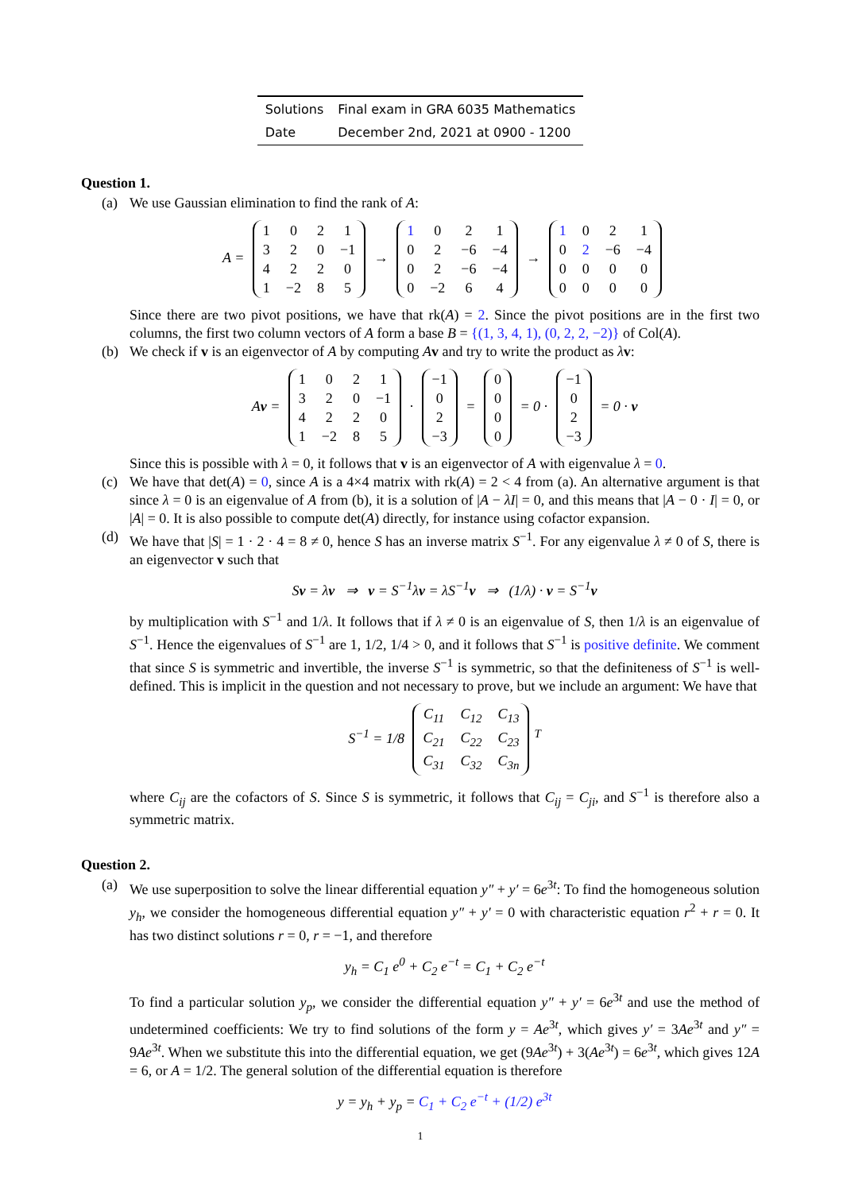| Solutions | Final exam in GRA 6035 Mathematics |
| Date | December 2nd, 2021 at 0900 - 1200 |
Question 1.
(a) We use Gaussian elimination to find the rank of A:
A =
| 1 | 0 | 2 | 1 |
| 3 | 2 | 0 | −1 |
| 4 | 2 | 2 | 0 |
| 1 | −2 | 8 | 5 |
→
| 1 | 0 | 2 | 1 |
| 0 | 2 | −6 | −4 |
| 0 | 2 | −6 | −4 |
| 0 | −2 | 6 | 4 |
→
| 1 | 0 | 2 | 1 |
| 0 | 2 | −6 | −4 |
| 0 | 0 | 0 | 0 |
| 0 | 0 | 0 | 0 |
Since there are two pivot positions, we have that rk(A) = 2. Since the pivot positions are in the first two columns, the first two column vectors of A form a base B = {(1, 3, 4, 1), (0, 2, 2, −2)} of Col(A).
(b) We check if v is an eigenvector of A by computing Av and try to write the product as λv:
Av =
| 1 | 0 | 2 | 1 |
| 3 | 2 | 0 | −1 |
| 4 | 2 | 2 | 0 |
| 1 | −2 | 8 | 5 |
·
| −1 |
| 0 |
| 2 |
| −3 |
=
| 0 |
| 0 |
| 0 |
| 0 |
= 0 ·
| −1 |
| 0 |
| 2 |
| −3 |
= 0 · v
Since this is possible with λ = 0, it follows that v is an eigenvector of A with eigenvalue λ = 0.
(c) We have that det(A) = 0, since A is a 4×4 matrix with rk(A) = 2 < 4 from (a). An alternative argument is that since λ = 0 is an eigenvalue of A from (b), it is a solution of |A − λI| = 0, and this means that |A − 0 · I| = 0, or |A| = 0. It is also possible to compute det(A) directly, for instance using cofactor expansion.
(d) We have that |S| = 1 · 2 · 4 = 8 ≠ 0, hence S has an inverse matrix S<sup>−1</sup>. For any eigenvalue λ ≠ 0 of S, there is an eigenvector v such that
Sv = λv ⇒ v = S<sup>−1</sup>λv = λS<sup>−1</sup>v ⇒ (1/λ) · v = S<sup>−1</sup>v
by multiplication with S<sup>−1</sup> and 1/λ. It follows that if λ ≠ 0 is an eigenvalue of S, then 1/λ is an eigenvalue of S<sup>−1</sup>. Hence the eigenvalues of S<sup>−1</sup> are 1, 1/2, 1/4 > 0, and it follows that S<sup>−1</sup> is positive definite. We comment that since S is symmetric and invertible, the inverse S<sup>−1</sup> is symmetric, so that the definiteness of S<sup>−1</sup> is well-defined. This is implicit in the question and not necessary to prove, but we include an argument: We have that
S<sup>−1</sup> = 1/8
| C<sub>11</sub> | C<sub>12</sub> | C<sub>13</sub> |
| C<sub>21</sub> | C<sub>22</sub> | C<sub>23</sub> |
| C<sub>31</sub> | C<sub>32</sub> | C<sub>3n</sub> |
<sup>T</sup>
where C<sub>ij</sub> are the cofactors of S. Since S is symmetric, it follows that C<sub>ij</sub> = C<sub>ji</sub>, and S<sup>−1</sup> is therefore also a symmetric matrix.
Question 2.
(a) We use superposition to solve the linear differential equation y″ + y′ = 6e<sup>3t</sup>: To find the homogeneous solution y<sub>h</sub>, we consider the homogeneous differential equation y″ + y′ = 0 with characteristic equation r<sup>2</sup> + r = 0. It has two distinct solutions r = 0, r = −1, and therefore
y<sub>h</sub> = C<sub>1</sub> e<sup>0</sup> + C<sub>2</sub> e<sup>−t</sup> = C<sub>1</sub> + C<sub>2</sub> e<sup>−t</sup>
To find a particular solution y<sub>p</sub>, we consider the differential equation y″ + y′ = 6e<sup>3t</sup> and use the method of undetermined coefficients: We try to find solutions of the form y = Ae<sup>3t</sup>, which gives y′ = 3Ae<sup>3t</sup> and y″ = 9Ae<sup>3t</sup>. When we substitute this into the differential equation, we get (9Ae<sup>3t</sup>) + 3(Ae<sup>3t</sup>) = 6e<sup>3t</sup>, which gives 12A = 6, or A = 1/2. The general solution of the differential equation is therefore
y = y<sub>h</sub> + y<sub>p</sub> = C<sub>1</sub> + C<sub>2</sub> e<sup>−t</sup> + (1/2) e<sup>3t</sup>
1